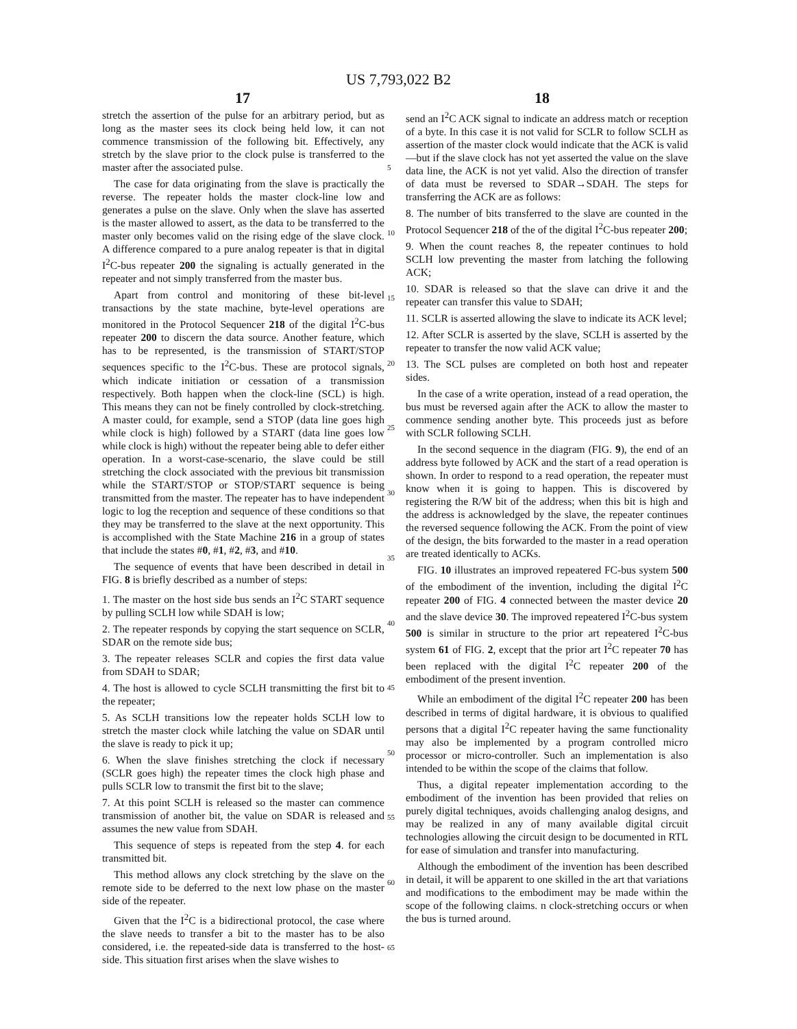US 7,793,022 B2
17 18
stretch the assertion of the pulse for an arbitrary period, but as long as the master sees its clock being held low, it can not commence transmission of the following bit. Effectively, any stretch by the slave prior to the clock pulse is transferred to the master after the associated pulse.
The case for data originating from the slave is practically the reverse. The repeater holds the master clock-line low and generates a pulse on the slave. Only when the slave has asserted is the master allowed to assert, as the data to be transferred to the master only becomes valid on the rising edge of the slave clock. A difference compared to a pure analog repeater is that in digital I<sup>2</sup>C-bus repeater 200 the signaling is actually generated in the repeater and not simply transferred from the master bus.
Apart from control and monitoring of these bit-level transactions by the state machine, byte-level operations are monitored in the Protocol Sequencer 218 of the digital I<sup>2</sup>C-bus repeater 200 to discern the data source. Another feature, which has to be represented, is the transmission of START/STOP sequences specific to the I<sup>2</sup>C-bus. These are protocol signals, which indicate initiation or cessation of a transmission respectively. Both happen when the clock-line (SCL) is high. This means they can not be finely controlled by clock-stretching. A master could, for example, send a STOP (data line goes high while clock is high) followed by a START (data line goes low while clock is high) without the repeater being able to defer either operation. In a worst-case-scenario, the slave could be still stretching the clock associated with the previous bit transmission while the START/STOP or STOP/START sequence is being transmitted from the master. The repeater has to have independent logic to log the reception and sequence of these conditions so that they may be transferred to the slave at the next opportunity. This is accomplished with the State Machine 216 in a group of states that include the states #0, #1, #2, #3, and #10.
The sequence of events that have been described in detail in FIG. 8 is briefly described as a number of steps:
1. The master on the host side bus sends an I<sup>2</sup>C START sequence by pulling SCLH low while SDAH is low;
2. The repeater responds by copying the start sequence on SCLR, SDAR on the remote side bus;
3. The repeater releases SCLR and copies the first data value from SDAH to SDAR;
4. The host is allowed to cycle SCLH transmitting the first bit to the repeater;
5. As SCLH transitions low the repeater holds SCLH low to stretch the master clock while latching the value on SDAR until the slave is ready to pick it up;
6. When the slave finishes stretching the clock if necessary (SCLR goes high) the repeater times the clock high phase and pulls SCLR low to transmit the first bit to the slave;
7. At this point SCLH is released so the master can commence transmission of another bit, the value on SDAR is released and assumes the new value from SDAH.
This sequence of steps is repeated from the step 4. for each transmitted bit.
This method allows any clock stretching by the slave on the remote side to be deferred to the next low phase on the master side of the repeater.
Given that the I<sup>2</sup>C is a bidirectional protocol, the case where the slave needs to transfer a bit to the master has to be also considered, i.e. the repeated-side data is transferred to the host-side. This situation first arises when the slave wishes to
send an I<sup>2</sup>C ACK signal to indicate an address match or reception of a byte. In this case it is not valid for SCLR to follow SCLH as assertion of the master clock would indicate that the ACK is valid—but if the slave clock has not yet asserted the value on the slave data line, the ACK is not yet valid. Also the direction of transfer of data must be reversed to SDAR→SDAH. The steps for transferring the ACK are as follows:
8. The number of bits transferred to the slave are counted in the Protocol Sequencer 218 of the of the digital I<sup>2</sup>C-bus repeater 200;
9. When the count reaches 8, the repeater continues to hold SCLH low preventing the master from latching the following ACK;
10. SDAR is released so that the slave can drive it and the repeater can transfer this value to SDAH;
11. SCLR is asserted allowing the slave to indicate its ACK level;
12. After SCLR is asserted by the slave, SCLH is asserted by the repeater to transfer the now valid ACK value;
13. The SCL pulses are completed on both host and repeater sides.
In the case of a write operation, instead of a read operation, the bus must be reversed again after the ACK to allow the master to commence sending another byte. This proceeds just as before with SCLR following SCLH.
In the second sequence in the diagram (FIG. 9), the end of an address byte followed by ACK and the start of a read operation is shown. In order to respond to a read operation, the repeater must know when it is going to happen. This is discovered by registering the R/W bit of the address; when this bit is high and the address is acknowledged by the slave, the repeater continues the reversed sequence following the ACK. From the point of view of the design, the bits forwarded to the master in a read operation are treated identically to ACKs.
FIG. 10 illustrates an improved repeatered FC-bus system 500 of the embodiment of the invention, including the digital I<sup>2</sup>C repeater 200 of FIG. 4 connected between the master device 20 and the slave device 30. The improved repeatered I<sup>2</sup>C-bus system 500 is similar in structure to the prior art repeatered I<sup>2</sup>C-bus system 61 of FIG. 2, except that the prior art I<sup>2</sup>C repeater 70 has been replaced with the digital I<sup>2</sup>C repeater 200 of the embodiment of the present invention.
While an embodiment of the digital I<sup>2</sup>C repeater 200 has been described in terms of digital hardware, it is obvious to qualified persons that a digital I<sup>2</sup>C repeater having the same functionality may also be implemented by a program controlled micro processor or micro-controller. Such an implementation is also intended to be within the scope of the claims that follow.
Thus, a digital repeater implementation according to the embodiment of the invention has been provided that relies on purely digital techniques, avoids challenging analog designs, and may be realized in any of many available digital circuit technologies allowing the circuit design to be documented in RTL for ease of simulation and transfer into manufacturing.
Although the embodiment of the invention has been described in detail, it will be apparent to one skilled in the art that variations and modifications to the embodiment may be made within the scope of the following claims. n clock-stretching occurs or when the bus is turned around.
5
10
15
20
25
30
35
40
45
50
55
60
65